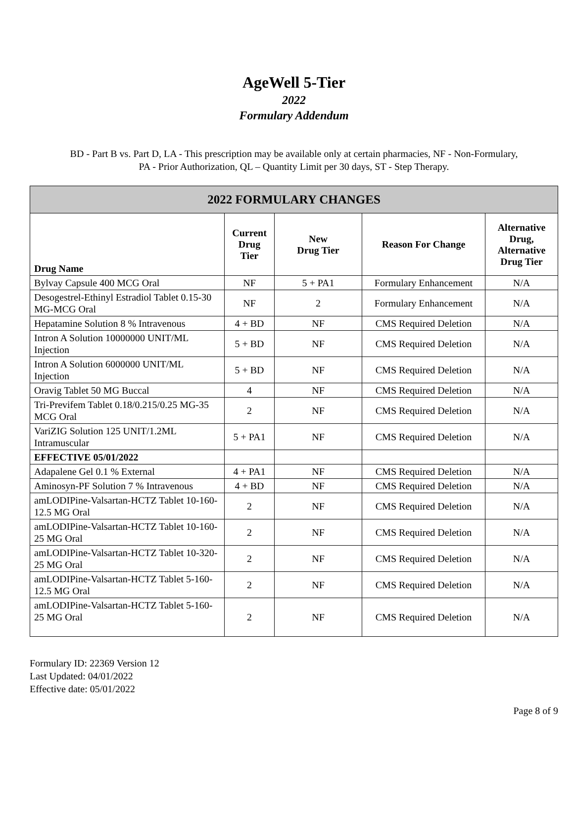AgeWell 5-Tier
2022
Formulary Addendum
BD - Part B vs. Part D, LA - This prescription may be available only at certain pharmacies, NF - Non-Formulary,
PA - Prior Authorization, QL – Quantity Limit per 30 days, ST - Step Therapy.
| 2022 FORMULARY CHANGES | | | | |
| --- | --- | --- | --- | --- |
| Drug Name | Current Drug Tier | New Drug Tier | Reason For Change | Alternative Drug, Alternative Drug Tier |
| Bylvay Capsule 400 MCG Oral | NF | 5 + PA1 | Formulary Enhancement | N/A |
| Desogestrel-Ethinyl Estradiol Tablet 0.15-30 MG-MCG Oral | NF | 2 | Formulary Enhancement | N/A |
| Hepatamine Solution 8 % Intravenous | 4 + BD | NF | CMS Required Deletion | N/A |
| Intron A Solution 10000000 UNIT/ML Injection | 5 + BD | NF | CMS Required Deletion | N/A |
| Intron A Solution 6000000 UNIT/ML Injection | 5 + BD | NF | CMS Required Deletion | N/A |
| Oravig Tablet 50 MG Buccal | 4 | NF | CMS Required Deletion | N/A |
| Tri-Previfem Tablet 0.18/0.215/0.25 MG-35 MCG Oral | 2 | NF | CMS Required Deletion | N/A |
| VariZIG Solution 125 UNIT/1.2ML Intramuscular | 5 + PA1 | NF | CMS Required Deletion | N/A |
| EFFECTIVE 05/01/2022 | | | | |
| Adapalene Gel 0.1 % External | 4 + PA1 | NF | CMS Required Deletion | N/A |
| Aminosyn-PF Solution 7 % Intravenous | 4 + BD | NF | CMS Required Deletion | N/A |
| amLODIPine-Valsartan-HCTZ Tablet 10-160-12.5 MG Oral | 2 | NF | CMS Required Deletion | N/A |
| amLODIPine-Valsartan-HCTZ Tablet 10-160-25 MG Oral | 2 | NF | CMS Required Deletion | N/A |
| amLODIPine-Valsartan-HCTZ Tablet 10-320-25 MG Oral | 2 | NF | CMS Required Deletion | N/A |
| amLODIPine-Valsartan-HCTZ Tablet 5-160-12.5 MG Oral | 2 | NF | CMS Required Deletion | N/A |
| amLODIPine-Valsartan-HCTZ Tablet 5-160-25 MG Oral | 2 | NF | CMS Required Deletion | N/A |
Formulary ID: 22369 Version 12
Last Updated: 04/01/2022
Effective date: 05/01/2022
Page 8 of 9